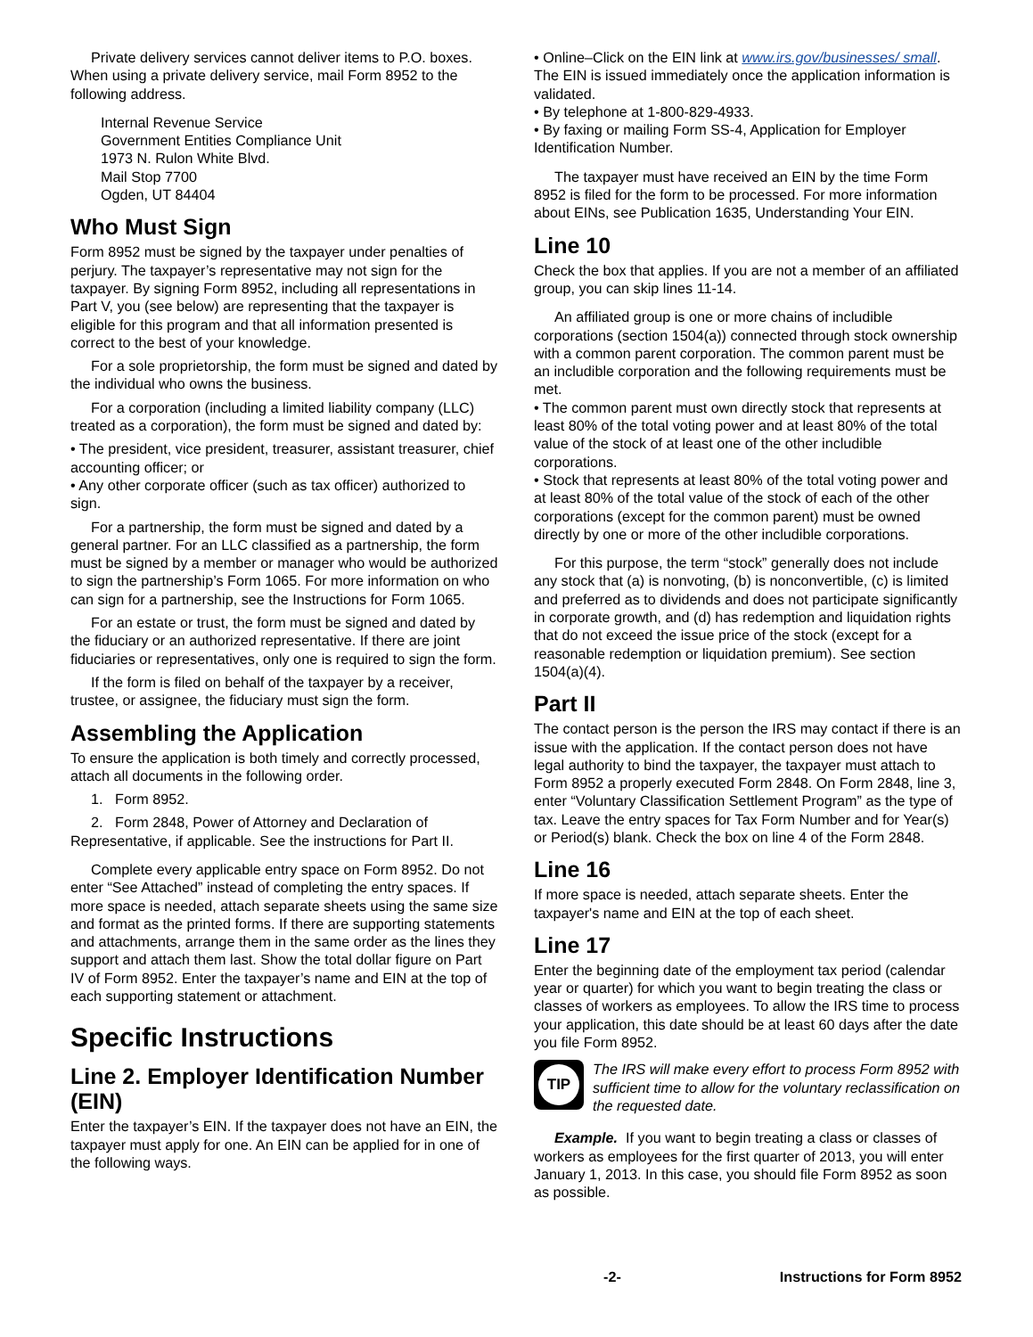Private delivery services cannot deliver items to P.O. boxes. When using a private delivery service, mail Form 8952 to the following address.
Internal Revenue Service
Government Entities Compliance Unit
1973 N. Rulon White Blvd.
Mail Stop 7700
Ogden, UT 84404
Who Must Sign
Form 8952 must be signed by the taxpayer under penalties of perjury. The taxpayer’s representative may not sign for the taxpayer. By signing Form 8952, including all representations in Part V, you (see below) are representing that the taxpayer is eligible for this program and that all information presented is correct to the best of your knowledge.
For a sole proprietorship, the form must be signed and dated by the individual who owns the business.
For a corporation (including a limited liability company (LLC) treated as a corporation), the form must be signed and dated by:
• The president, vice president, treasurer, assistant treasurer, chief accounting officer; or
• Any other corporate officer (such as tax officer) authorized to sign.
For a partnership, the form must be signed and dated by a general partner. For an LLC classified as a partnership, the form must be signed by a member or manager who would be authorized to sign the partnership’s Form 1065. For more information on who can sign for a partnership, see the Instructions for Form 1065.
For an estate or trust, the form must be signed and dated by the fiduciary or an authorized representative. If there are joint fiduciaries or representatives, only one is required to sign the form.
If the form is filed on behalf of the taxpayer by a receiver, trustee, or assignee, the fiduciary must sign the form.
Assembling the Application
To ensure the application is both timely and correctly processed, attach all documents in the following order.
1. Form 8952.
2. Form 2848, Power of Attorney and Declaration of Representative, if applicable. See the instructions for Part II.
Complete every applicable entry space on Form 8952. Do not enter “See Attached” instead of completing the entry spaces. If more space is needed, attach separate sheets using the same size and format as the printed forms. If there are supporting statements and attachments, arrange them in the same order as the lines they support and attach them last. Show the total dollar figure on Part IV of Form 8952. Enter the taxpayer’s name and EIN at the top of each supporting statement or attachment.
Specific Instructions
Line 2. Employer Identification Number (EIN)
Enter the taxpayer’s EIN. If the taxpayer does not have an EIN, the taxpayer must apply for one. An EIN can be applied for in one of the following ways.
• Online–Click on the EIN link at www.irs.gov/businesses/ small. The EIN is issued immediately once the application information is validated.
• By telephone at 1-800-829-4933.
• By faxing or mailing Form SS-4, Application for Employer Identification Number.
The taxpayer must have received an EIN by the time Form 8952 is filed for the form to be processed. For more information about EINs, see Publication 1635, Understanding Your EIN.
Line 10
Check the box that applies. If you are not a member of an affiliated group, you can skip lines 11-14.
An affiliated group is one or more chains of includible corporations (section 1504(a)) connected through stock ownership with a common parent corporation. The common parent must be an includible corporation and the following requirements must be met.
• The common parent must own directly stock that represents at least 80% of the total voting power and at least 80% of the total value of the stock of at least one of the other includible corporations.
• Stock that represents at least 80% of the total voting power and at least 80% of the total value of the stock of each of the other corporations (except for the common parent) must be owned directly by one or more of the other includible corporations.
For this purpose, the term “stock” generally does not include any stock that (a) is nonvoting, (b) is nonconvertible, (c) is limited and preferred as to dividends and does not participate significantly in corporate growth, and (d) has redemption and liquidation rights that do not exceed the issue price of the stock (except for a reasonable redemption or liquidation premium). See section 1504(a)(4).
Part II
The contact person is the person the IRS may contact if there is an issue with the application. If the contact person does not have legal authority to bind the taxpayer, the taxpayer must attach to Form 8952 a properly executed Form 2848. On Form 2848, line 3, enter “Voluntary Classification Settlement Program” as the type of tax. Leave the entry spaces for Tax Form Number and for Year(s) or Period(s) blank. Check the box on line 4 of the Form 2848.
Line 16
If more space is needed, attach separate sheets. Enter the taxpayer's name and EIN at the top of each sheet.
Line 17
Enter the beginning date of the employment tax period (calendar year or quarter) for which you want to begin treating the class or classes of workers as employees. To allow the IRS time to process your application, this date should be at least 60 days after the date you file Form 8952.
TIP
The IRS will make every effort to process Form 8952 with sufficient time to allow for the voluntary reclassification on the requested date.
Example. If you want to begin treating a class or classes of workers as employees for the first quarter of 2013, you will enter January 1, 2013. In this case, you should file Form 8952 as soon as possible.
-2- Instructions for Form 8952